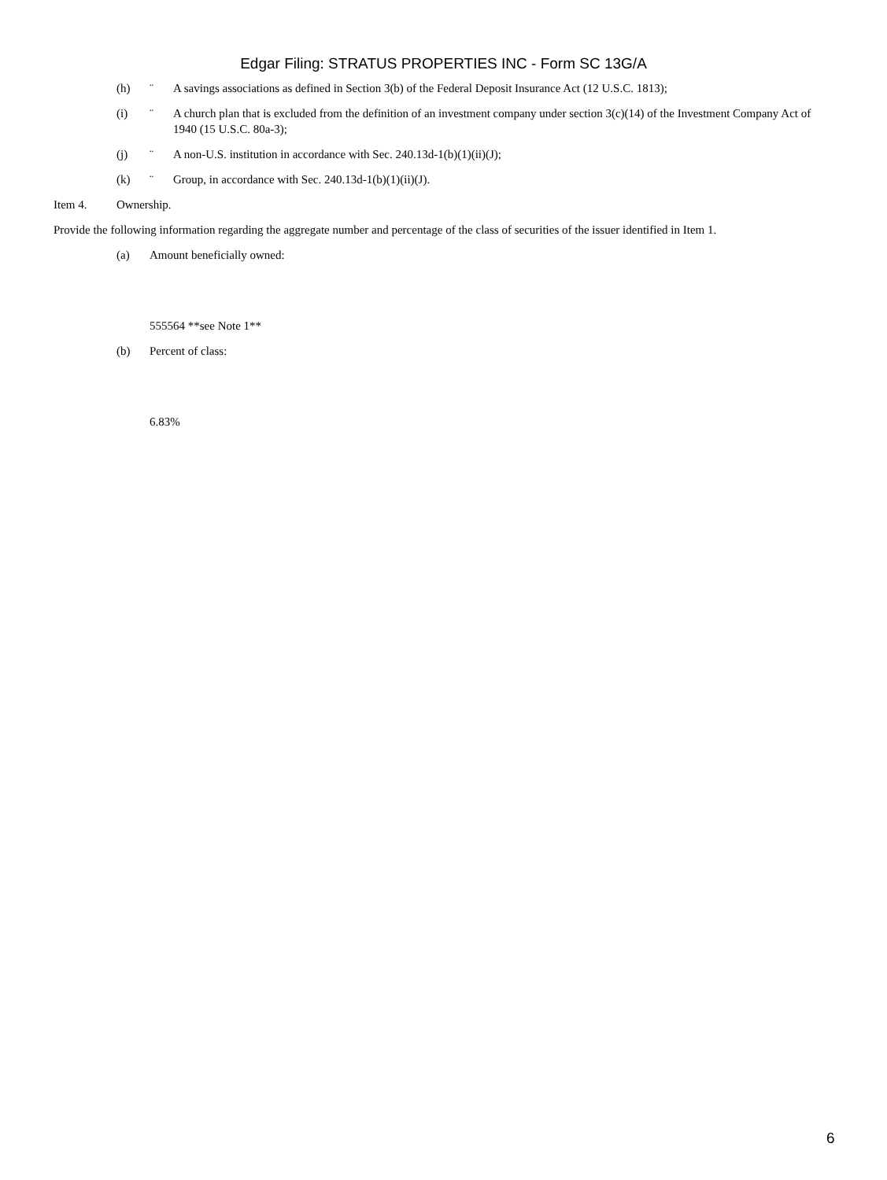Edgar Filing: STRATUS PROPERTIES INC - Form SC 13G/A
(h) ¨ A savings associations as defined in Section 3(b) of the Federal Deposit Insurance Act (12 U.S.C. 1813);
(i) ¨ A church plan that is excluded from the definition of an investment company under section 3(c)(14) of the Investment Company Act of 1940 (15 U.S.C. 80a-3);
(j) ¨ A non-U.S. institution in accordance with Sec. 240.13d-1(b)(1)(ii)(J);
(k) ¨ Group, in accordance with Sec. 240.13d-1(b)(1)(ii)(J).
Item 4. Ownership.
Provide the following information regarding the aggregate number and percentage of the class of securities of the issuer identified in Item 1.
(a) Amount beneficially owned:
555564 **see Note 1**
(b) Percent of class:
6.83%
6